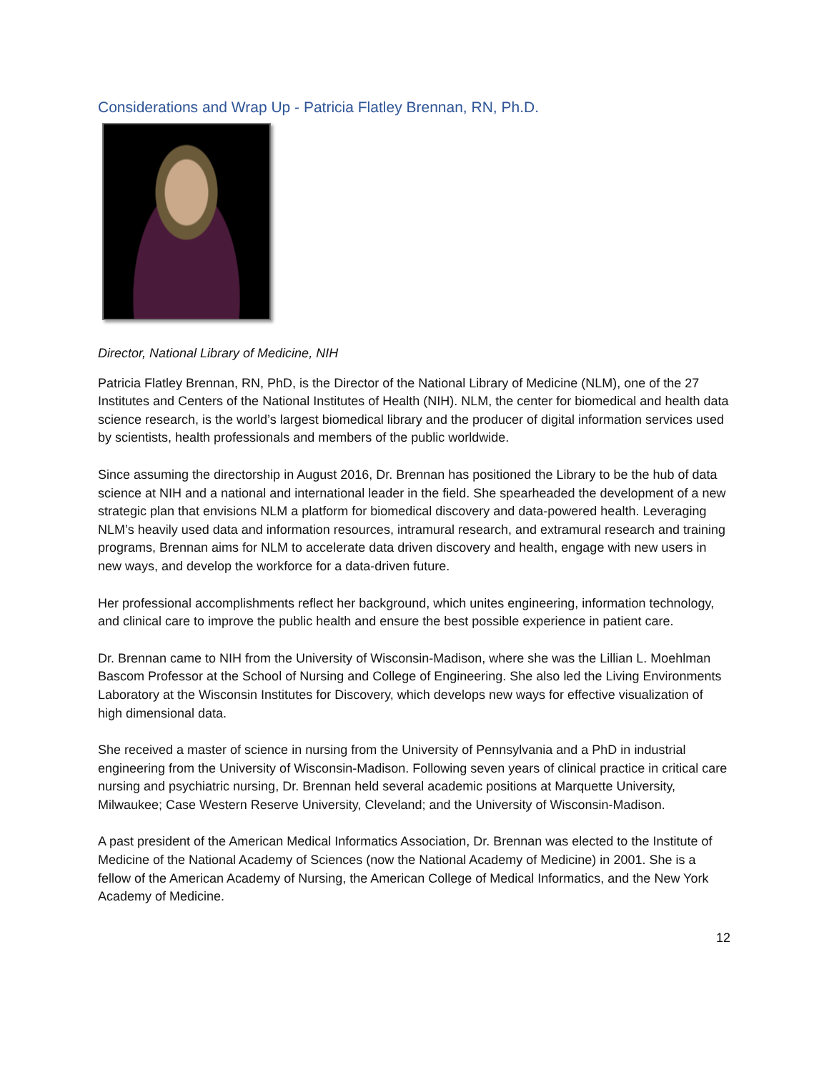Considerations and Wrap Up - Patricia Flatley Brennan, RN, Ph.D.
Director, National Library of Medicine, NIH
Patricia Flatley Brennan, RN, PhD, is the Director of the National Library of Medicine (NLM), one of the 27 Institutes and Centers of the National Institutes of Health (NIH). NLM, the center for biomedical and health data science research, is the world’s largest biomedical library and the producer of digital information services used by scientists, health professionals and members of the public worldwide.
Since assuming the directorship in August 2016, Dr. Brennan has positioned the Library to be the hub of data science at NIH and a national and international leader in the field. She spearheaded the development of a new strategic plan that envisions NLM a platform for biomedical discovery and data-powered health. Leveraging NLM’s heavily used data and information resources, intramural research, and extramural research and training programs, Brennan aims for NLM to accelerate data driven discovery and health, engage with new users in new ways, and develop the workforce for a data-driven future.
Her professional accomplishments reflect her background, which unites engineering, information technology, and clinical care to improve the public health and ensure the best possible experience in patient care.
Dr. Brennan came to NIH from the University of Wisconsin-Madison, where she was the Lillian L. Moehlman Bascom Professor at the School of Nursing and College of Engineering. She also led the Living Environments Laboratory at the Wisconsin Institutes for Discovery, which develops new ways for effective visualization of high dimensional data.
She received a master of science in nursing from the University of Pennsylvania and a PhD in industrial engineering from the University of Wisconsin-Madison. Following seven years of clinical practice in critical care nursing and psychiatric nursing, Dr. Brennan held several academic positions at Marquette University, Milwaukee; Case Western Reserve University, Cleveland; and the University of Wisconsin-Madison.
A past president of the American Medical Informatics Association, Dr. Brennan was elected to the Institute of Medicine of the National Academy of Sciences (now the National Academy of Medicine) in 2001. She is a fellow of the American Academy of Nursing, the American College of Medical Informatics, and the New York Academy of Medicine.
12